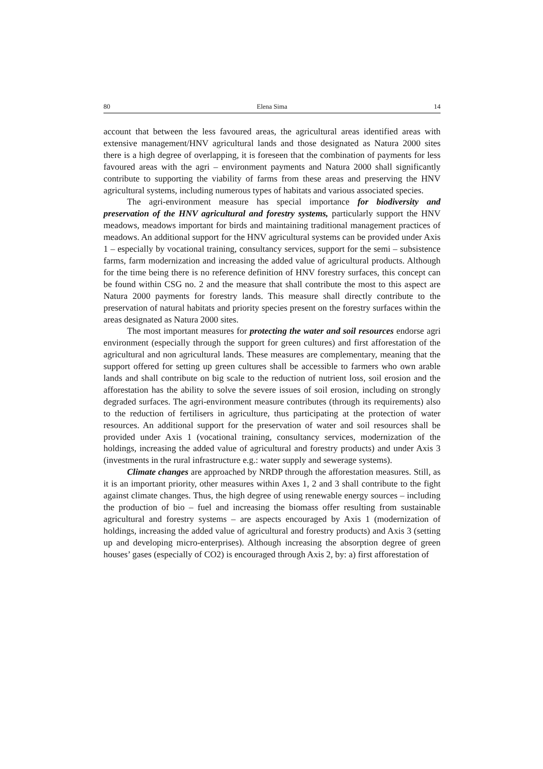80 Elena Sima 14
account that between the less favoured areas, the agricultural areas identified areas with extensive management/HNV agricultural lands and those designated as Natura 2000 sites there is a high degree of overlapping, it is foreseen that the combination of payments for less favoured areas with the agri – environment payments and Natura 2000 shall significantly contribute to supporting the viability of farms from these areas and preserving the HNV agricultural systems, including numerous types of habitats and various associated species.
The agri-environment measure has special importance for biodiversity and preservation of the HNV agricultural and forestry systems, particularly support the HNV meadows, meadows important for birds and maintaining traditional management practices of meadows. An additional support for the HNV agricultural systems can be provided under Axis 1 – especially by vocational training, consultancy services, support for the semi – subsistence farms, farm modernization and increasing the added value of agricultural products. Although for the time being there is no reference definition of HNV forestry surfaces, this concept can be found within CSG no. 2 and the measure that shall contribute the most to this aspect are Natura 2000 payments for forestry lands. This measure shall directly contribute to the preservation of natural habitats and priority species present on the forestry surfaces within the areas designated as Natura 2000 sites.
The most important measures for protecting the water and soil resources endorse agri environment (especially through the support for green cultures) and first afforestation of the agricultural and non agricultural lands. These measures are complementary, meaning that the support offered for setting up green cultures shall be accessible to farmers who own arable lands and shall contribute on big scale to the reduction of nutrient loss, soil erosion and the afforestation has the ability to solve the severe issues of soil erosion, including on strongly degraded surfaces. The agri-environment measure contributes (through its requirements) also to the reduction of fertilisers in agriculture, thus participating at the protection of water resources. An additional support for the preservation of water and soil resources shall be provided under Axis 1 (vocational training, consultancy services, modernization of the holdings, increasing the added value of agricultural and forestry products) and under Axis 3 (investments in the rural infrastructure e.g.: water supply and sewerage systems).
Climate changes are approached by NRDP through the afforestation measures. Still, as it is an important priority, other measures within Axes 1, 2 and 3 shall contribute to the fight against climate changes. Thus, the high degree of using renewable energy sources – including the production of bio – fuel and increasing the biomass offer resulting from sustainable agricultural and forestry systems – are aspects encouraged by Axis 1 (modernization of holdings, increasing the added value of agricultural and forestry products) and Axis 3 (setting up and developing micro-enterprises). Although increasing the absorption degree of green houses’ gases (especially of CO2) is encouraged through Axis 2, by: a) first afforestation of